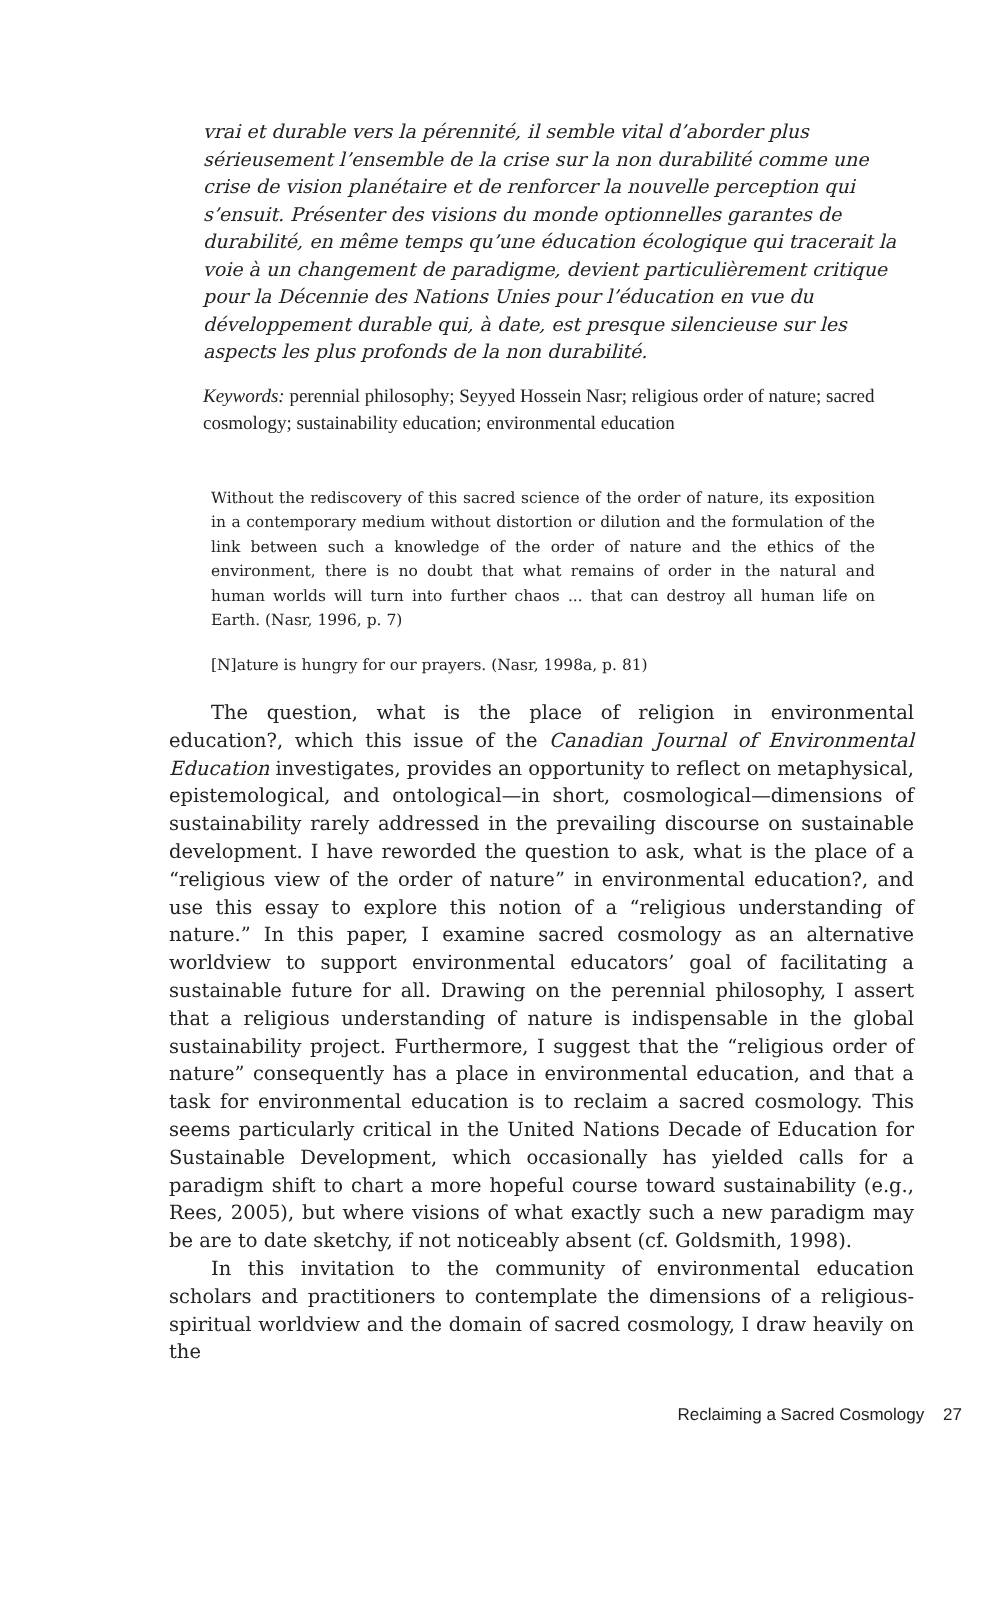vrai et durable vers la pérennité, il semble vital d’aborder plus sérieusement l’ensemble de la crise sur la non durabilité comme une crise de vision planétaire et de renforcer la nouvelle perception qui s’ensuit. Présenter des visions du monde optionnelles garantes de durabilité, en même temps qu’une éducation écologique qui tracerait la voie à un changement de paradigme, devient particulièrement critique pour la Décennie des Nations Unies pour l’éducation en vue du développement durable qui, à date, est presque silencieuse sur les aspects les plus profonds de la non durabilité.
Keywords: perennial philosophy; Seyyed Hossein Nasr; religious order of nature; sacred cosmology; sustainability education; environmental education
Without the rediscovery of this sacred science of the order of nature, its exposition in a contemporary medium without distortion or dilution and the formulation of the link between such a knowledge of the order of nature and the ethics of the environment, there is no doubt that what remains of order in the natural and human worlds will turn into further chaos ... that can destroy all human life on Earth. (Nasr, 1996, p. 7)
[N]ature is hungry for our prayers. (Nasr, 1998a, p. 81)
The question, what is the place of religion in environmental education?, which this issue of the Canadian Journal of Environmental Education investigates, provides an opportunity to reflect on metaphysical, epistemological, and ontological—in short, cosmological—dimensions of sustainability rarely addressed in the prevailing discourse on sustainable development. I have reworded the question to ask, what is the place of a “religious view of the order of nature” in environmental education?, and use this essay to explore this notion of a “religious understanding of nature.” In this paper, I examine sacred cosmology as an alternative worldview to support environmental educators’ goal of facilitating a sustainable future for all. Drawing on the perennial philosophy, I assert that a religious understanding of nature is indispensable in the global sustainability project. Furthermore, I suggest that the “religious order of nature” consequently has a place in environmental education, and that a task for environmental education is to reclaim a sacred cosmology. This seems particularly critical in the United Nations Decade of Education for Sustainable Development, which occasionally has yielded calls for a paradigm shift to chart a more hopeful course toward sustainability (e.g., Rees, 2005), but where visions of what exactly such a new paradigm may be are to date sketchy, if not noticeably absent (cf. Goldsmith, 1998).
In this invitation to the community of environmental education scholars and practitioners to contemplate the dimensions of a religious-spiritual worldview and the domain of sacred cosmology, I draw heavily on the
Reclaiming a Sacred Cosmology 27